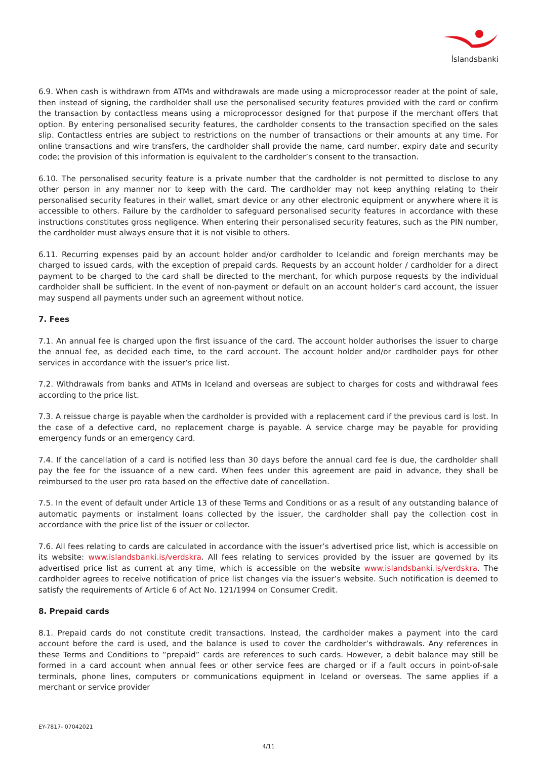Íslandsbanki
6.9. When cash is withdrawn from ATMs and withdrawals are made using a microprocessor reader at the point of sale, then instead of signing, the cardholder shall use the personalised security features provided with the card or confirm the transaction by contactless means using a microprocessor designed for that purpose if the merchant offers that option. By entering personalised security features, the cardholder consents to the transaction specified on the sales slip. Contactless entries are subject to restrictions on the number of transactions or their amounts at any time. For online transactions and wire transfers, the cardholder shall provide the name, card number, expiry date and security code; the provision of this information is equivalent to the cardholder’s consent to the transaction.
6.10. The personalised security feature is a private number that the cardholder is not permitted to disclose to any other person in any manner nor to keep with the card. The cardholder may not keep anything relating to their personalised security features in their wallet, smart device or any other electronic equipment or anywhere where it is accessible to others. Failure by the cardholder to safeguard personalised security features in accordance with these instructions constitutes gross negligence. When entering their personalised security features, such as the PIN number, the cardholder must always ensure that it is not visible to others.
6.11. Recurring expenses paid by an account holder and/or cardholder to Icelandic and foreign merchants may be charged to issued cards, with the exception of prepaid cards. Requests by an account holder / cardholder for a direct payment to be charged to the card shall be directed to the merchant, for which purpose requests by the individual cardholder shall be sufficient. In the event of non-payment or default on an account holder’s card account, the issuer may suspend all payments under such an agreement without notice.
7. Fees
7.1. An annual fee is charged upon the first issuance of the card. The account holder authorises the issuer to charge the annual fee, as decided each time, to the card account. The account holder and/or cardholder pays for other services in accordance with the issuer’s price list.
7.2. Withdrawals from banks and ATMs in Iceland and overseas are subject to charges for costs and withdrawal fees according to the price list.
7.3. A reissue charge is payable when the cardholder is provided with a replacement card if the previous card is lost. In the case of a defective card, no replacement charge is payable. A service charge may be payable for providing emergency funds or an emergency card.
7.4. If the cancellation of a card is notified less than 30 days before the annual card fee is due, the cardholder shall pay the fee for the issuance of a new card. When fees under this agreement are paid in advance, they shall be reimbursed to the user pro rata based on the effective date of cancellation.
7.5. In the event of default under Article 13 of these Terms and Conditions or as a result of any outstanding balance of automatic payments or instalment loans collected by the issuer, the cardholder shall pay the collection cost in accordance with the price list of the issuer or collector.
7.6. All fees relating to cards are calculated in accordance with the issuer’s advertised price list, which is accessible on its website: www.islandsbanki.is/verdskra. All fees relating to services provided by the issuer are governed by its advertised price list as current at any time, which is accessible on the website www.islandsbanki.is/verdskra. The cardholder agrees to receive notification of price list changes via the issuer’s website. Such notification is deemed to satisfy the requirements of Article 6 of Act No. 121/1994 on Consumer Credit.
8. Prepaid cards
8.1. Prepaid cards do not constitute credit transactions. Instead, the cardholder makes a payment into the card account before the card is used, and the balance is used to cover the cardholder’s withdrawals. Any references in these Terms and Conditions to “prepaid” cards are references to such cards. However, a debit balance may still be formed in a card account when annual fees or other service fees are charged or if a fault occurs in point-of-sale terminals, phone lines, computers or communications equipment in Iceland or overseas. The same applies if a merchant or service provider
EY-7817- 07042021
4/11